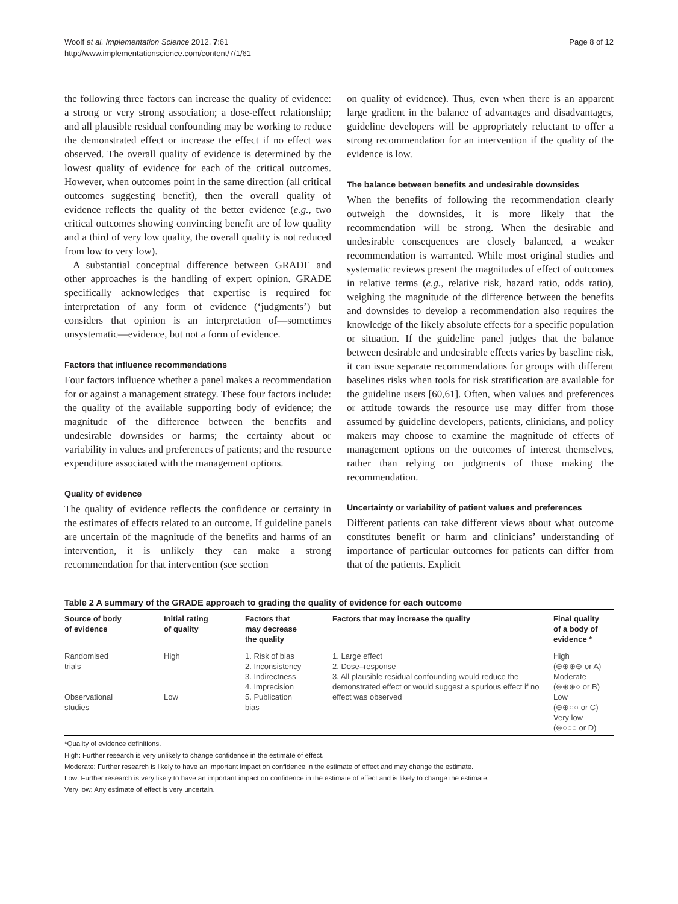Woolf et al. Implementation Science 2012, 7:61
http://www.implementationscience.com/content/7/1/61
Page 8 of 12
the following three factors can increase the quality of evidence: a strong or very strong association; a dose-effect relationship; and all plausible residual confounding may be working to reduce the demonstrated effect or increase the effect if no effect was observed. The overall quality of evidence is determined by the lowest quality of evidence for each of the critical outcomes. However, when outcomes point in the same direction (all critical outcomes suggesting benefit), then the overall quality of evidence reflects the quality of the better evidence (e.g., two critical outcomes showing convincing benefit are of low quality and a third of very low quality, the overall quality is not reduced from low to very low).
A substantial conceptual difference between GRADE and other approaches is the handling of expert opinion. GRADE specifically acknowledges that expertise is required for interpretation of any form of evidence (‘judgments’) but considers that opinion is an interpretation of—sometimes unsystematic—evidence, but not a form of evidence.
Factors that influence recommendations
Four factors influence whether a panel makes a recommendation for or against a management strategy. These four factors include: the quality of the available supporting body of evidence; the magnitude of the difference between the benefits and undesirable downsides or harms; the certainty about or variability in values and preferences of patients; and the resource expenditure associated with the management options.
Quality of evidence
The quality of evidence reflects the confidence or certainty in the estimates of effects related to an outcome. If guideline panels are uncertain of the magnitude of the benefits and harms of an intervention, it is unlikely they can make a strong recommendation for that intervention (see section
on quality of evidence). Thus, even when there is an apparent large gradient in the balance of advantages and disadvantages, guideline developers will be appropriately reluctant to offer a strong recommendation for an intervention if the quality of the evidence is low.
The balance between benefits and undesirable downsides
When the benefits of following the recommendation clearly outweigh the downsides, it is more likely that the recommendation will be strong. When the desirable and undesirable consequences are closely balanced, a weaker recommendation is warranted. While most original studies and systematic reviews present the magnitudes of effect of outcomes in relative terms (e.g., relative risk, hazard ratio, odds ratio), weighing the magnitude of the difference between the benefits and downsides to develop a recommendation also requires the knowledge of the likely absolute effects for a specific population or situation. If the guideline panel judges that the balance between desirable and undesirable effects varies by baseline risk, it can issue separate recommendations for groups with different baselines risks when tools for risk stratification are available for the guideline users [60,61]. Often, when values and preferences or attitude towards the resource use may differ from those assumed by guideline developers, patients, clinicians, and policy makers may choose to examine the magnitude of effects of management options on the outcomes of interest themselves, rather than relying on judgments of those making the recommendation.
Uncertainty or variability of patient values and preferences
Different patients can take different views about what outcome constitutes benefit or harm and clinicians’ understanding of importance of particular outcomes for patients can differ from that of the patients. Explicit
Table 2 A summary of the GRADE approach to grading the quality of evidence for each outcome
| Source of body of evidence | Initial rating of quality | Factors that may decrease the quality | Factors that may increase the quality | Final quality of a body of evidence * |
| --- | --- | --- | --- | --- |
| Randomised trials Observational studies | High Low | 1. Risk of bias 2. Inconsistency 3. Indirectness 4. Imprecision 5. Publication bias | 1. Large effect 2. Dose–response 3. All plausible residual confounding would reduce the demonstrated effect or would suggest a spurious effect if no effect was observed | High (⊕⊕⊕⊕ or A) Moderate (⊕⊕⊕○ or B) Low (⊕⊕○○ or C) Very low (⊕○○○ or D) |
*Quality of evidence definitions.
High: Further research is very unlikely to change confidence in the estimate of effect.
Moderate: Further research is likely to have an important impact on confidence in the estimate of effect and may change the estimate.
Low: Further research is very likely to have an important impact on confidence in the estimate of effect and is likely to change the estimate.
Very low: Any estimate of effect is very uncertain.